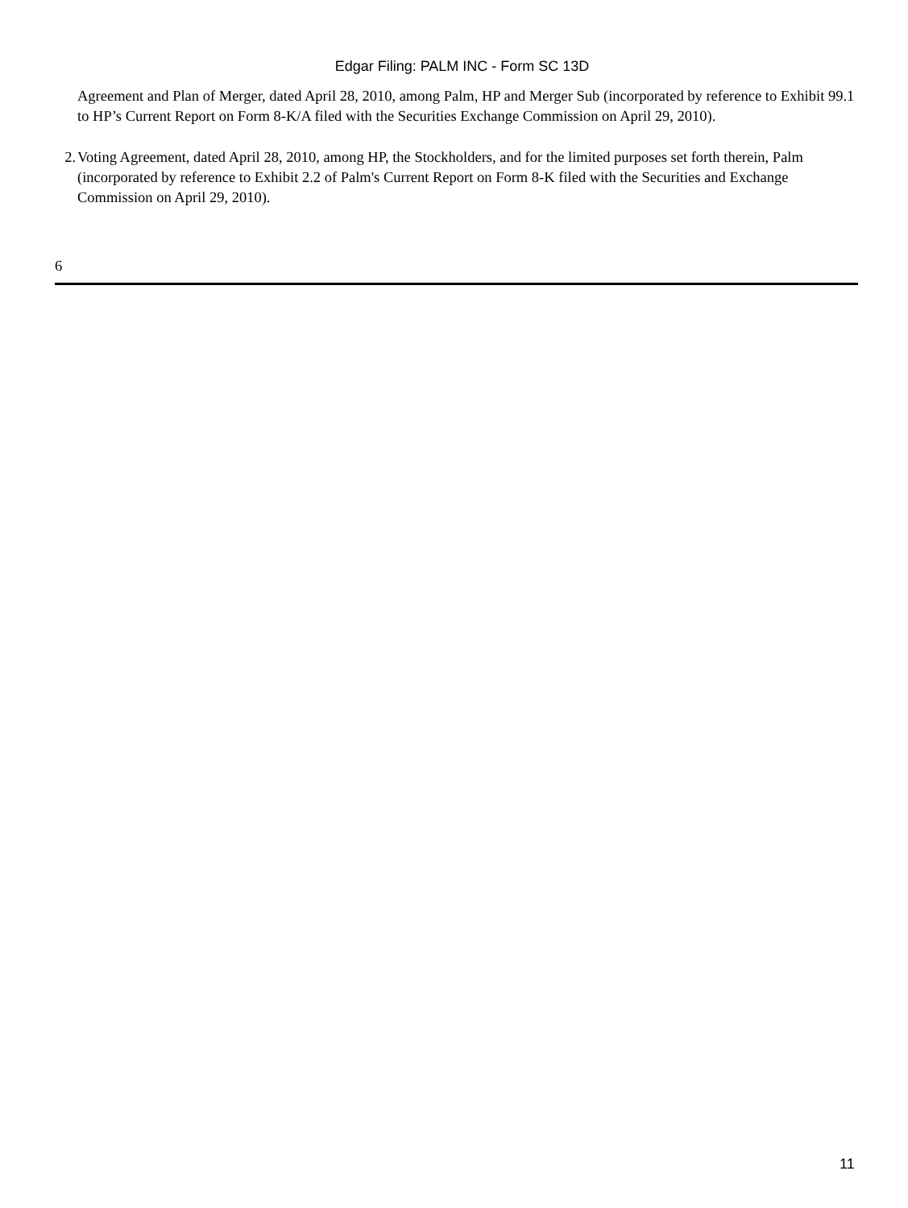Edgar Filing: PALM INC - Form SC 13D
Agreement and Plan of Merger, dated April 28, 2010, among Palm, HP and Merger Sub (incorporated by reference to Exhibit 99.1 to HP’s Current Report on Form 8-K/A filed with the Securities Exchange Commission on April 29, 2010).
2. Voting Agreement, dated April 28, 2010, among HP, the Stockholders, and for the limited purposes set forth therein, Palm (incorporated by reference to Exhibit 2.2 of Palm's Current Report on Form 8-K filed with the Securities and Exchange Commission on April 29, 2010).
6
11